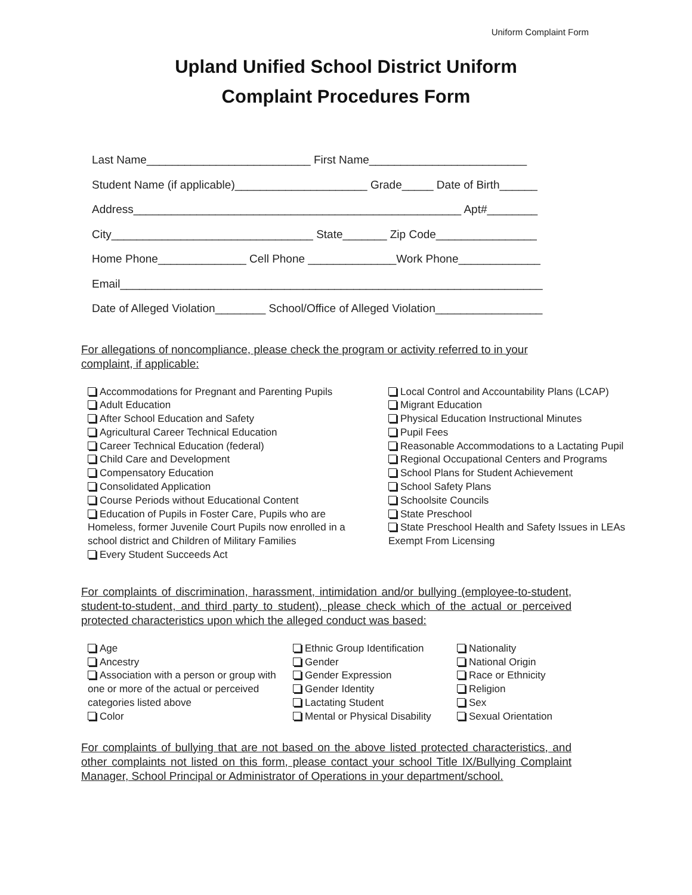Uniform Complaint Form
Upland Unified School District Uniform
Complaint Procedures Form
Last Name__________________________ First Name_________________________ Student Name (if applicable)_____________________ Grade_____ Date of Birth______ Address____________________________________________________ Apt#________ City________________________________ State_______ Zip Code________________ Home Phone______________ Cell Phone ______________Work Phone_____________ Email___________________________________________________________________ Date of Alleged Violation________ School/Office of Alleged Violation_________________
For allegations of noncompliance, please check the program or activity referred to in your complaint, if applicable:
Accommodations for Pregnant and Parenting Pupils
Adult Education
After School Education and Safety
Agricultural Career Technical Education
Career Technical Education (federal)
Child Care and Development
Compensatory Education
Consolidated Application
Course Periods without Educational Content
Education of Pupils in Foster Care, Pupils who are Homeless, former Juvenile Court Pupils now enrolled in a school district and Children of Military Families
Every Student Succeeds Act
Local Control and Accountability Plans (LCAP)
Migrant Education
Physical Education Instructional Minutes
Pupil Fees
Reasonable Accommodations to a Lactating Pupil
Regional Occupational Centers and Programs
School Plans for Student Achievement
School Safety Plans
Schoolsite Councils
State Preschool
State Preschool Health and Safety Issues in LEAs Exempt From Licensing
For complaints of discrimination, harassment, intimidation and/or bullying (employee-to-student, student-to-student, and third party to student), please check which of the actual or perceived protected characteristics upon which the alleged conduct was based:
Age
Ancestry
Association with a person or group with one or more of the actual or perceived categories listed above
Color
Ethnic Group Identification
Gender
Gender Expression
Gender Identity
Lactating Student
Mental or Physical Disability
Nationality
National Origin
Race or Ethnicity
Religion
Sex
Sexual Orientation
For complaints of bullying that are not based on the above listed protected characteristics, and other complaints not listed on this form, please contact your school Title IX/Bullying Complaint Manager, School Principal or Administrator of Operations in your department/school.